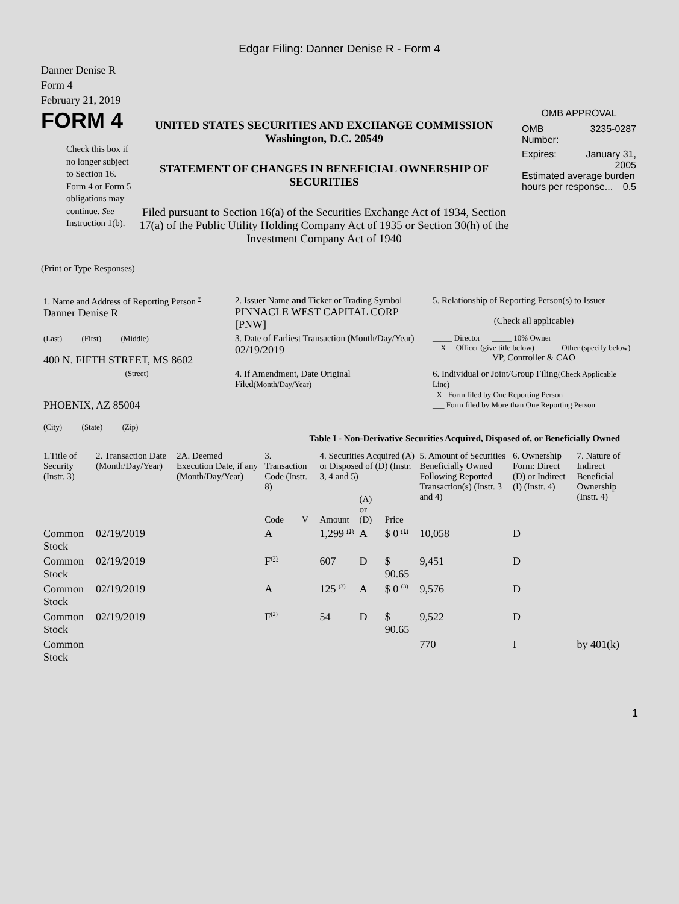Edgar Filing: Danner Denise R - Form 4
Danner Denise R
Form 4
February 21, 2019
FORM 4
Check this box if no longer subject to Section 16. Form 4 or Form 5 obligations may continue. See Instruction 1(b).
UNITED STATES SECURITIES AND EXCHANGE COMMISSION
Washington, D.C. 20549
STATEMENT OF CHANGES IN BENEFICIAL OWNERSHIP OF SECURITIES
Filed pursuant to Section 16(a) of the Securities Exchange Act of 1934, Section 17(a) of the Public Utility Holding Company Act of 1935 or Section 30(h) of the Investment Company Act of 1940
OMB APPROVAL
OMB
Number: 3235-0287
Expires: January 31,
2005
Estimated average burden hours per response... 0.5
(Print or Type Responses)
| 1. Name and Address of Reporting Person <sup>*</sup> Danner Denise R | 2. Issuer Name and Ticker or Trading Symbol PINNACLE WEST CAPITAL CORP [PNW] | 5. Relationship of Reporting Person(s) to Issuer (Check all applicable) |
| (Last) (First) (Middle) 400 N. FIFTH STREET, MS 8602 | 3. Date of Earliest Transaction (Month/Day/Year) 02/19/2019 | _____ Director _____ 10% Owner __X__ Officer (give title below) _____ Other (specify below) VP, Controller & CAO |
| (Street) PHOENIX, AZ 85004 (City) (State) (Zip) | 4. If Amendment, Date Original Filed (Month/Day/Year) | 6. Individual or Joint/Group Filing (Check Applicable Line) _X_ Form filed by One Reporting Person ___ Form filed by More than One Reporting Person |
Table I - Non-Derivative Securities Acquired, Disposed of, or Beneficially Owned
| 1.Title of Security (Instr. 3) | 2. Transaction Date (Month/Day/Year) | 2A. Deemed Execution Date, if any (Month/Day/Year) | 3. Transaction Code (Instr. 8) | | 4. Securities Acquired (A) or Disposed of (D) (Instr. 3, 4 and 5) | | | 5. Amount of Securities Beneficially Owned Following Reported Transaction(s) (Instr. 3 and 4) | 6. Ownership Form: Direct (D) or Indirect (I) (Instr. 4) | 7. Nature of Indirect Beneficial Ownership (Instr. 4) |
| --- | --- | --- | --- | --- | --- | --- | --- | --- | --- | --- |
| | | | Code | V | Amount | (A) or (D) | Price | | | |
| Common Stock | 02/19/2019 | | A | | 1,299 <sup>(1)</sup> | A | $ 0 <sup>(1)</sup> | 10,058 | D | |
| Common Stock | 02/19/2019 | | F<sup>(2)</sup> | | 607 | D | $ 90.65 | 9,451 | D | |
| Common Stock | 02/19/2019 | | A | | 125 <sup>(3)</sup> | A | $ 0 <sup>(3)</sup> | 9,576 | D | |
| Common Stock | 02/19/2019 | | F<sup>(2)</sup> | | 54 | D | $ 90.65 | 9,522 | D | |
| Common Stock | | | | | | | | 770 | I | by 401(k) |
1